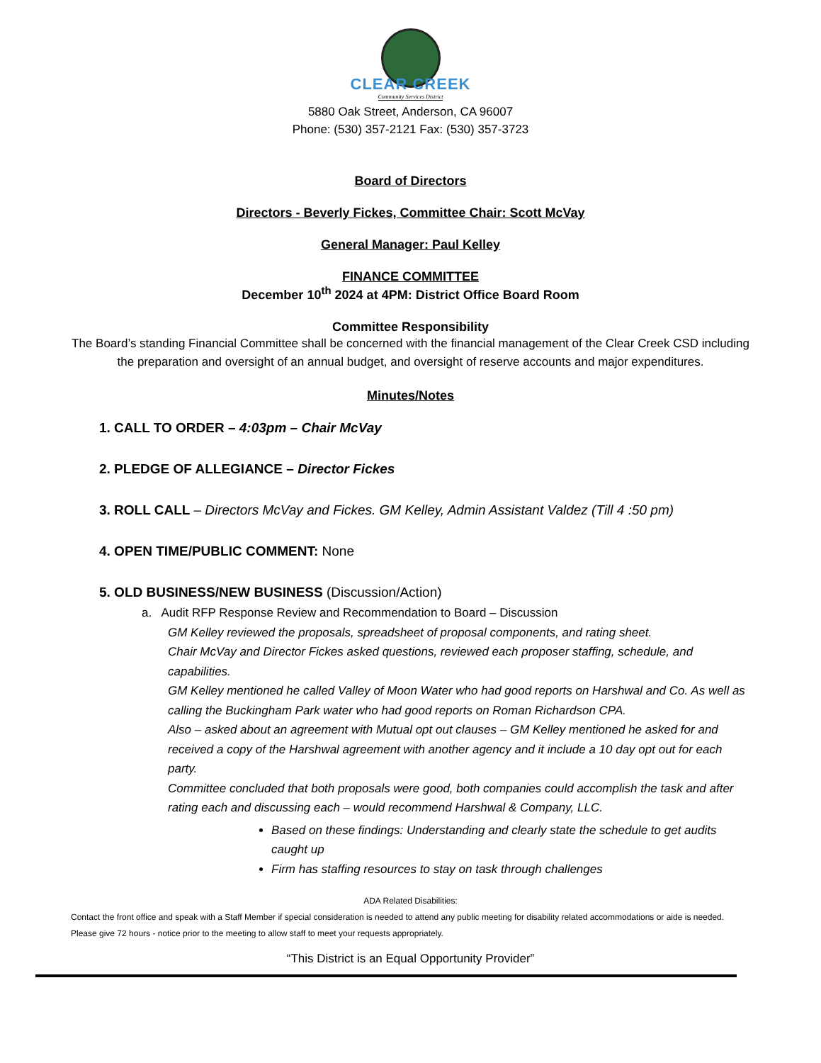CLEAR CREEK
Community Services District
5880 Oak Street, Anderson, CA 96007
Phone: (530) 357-2121 Fax: (530) 357-3723
Board of Directors
Directors - Beverly Fickes, Committee Chair: Scott McVay
General Manager: Paul Kelley
FINANCE COMMITTEE
December 10<sup>th</sup> 2024 at 4PM: District Office Board Room
Committee Responsibility
The Board’s standing Financial Committee shall be concerned with the financial management of the Clear Creek CSD including the preparation and oversight of an annual budget, and oversight of reserve accounts and major expenditures.
Minutes/Notes
1. CALL TO ORDER – 4:03pm – Chair McVay
2. PLEDGE OF ALLEGIANCE – Director Fickes
3. ROLL CALL – Directors McVay and Fickes. GM Kelley, Admin Assistant Valdez (Till 4 :50 pm)
4. OPEN TIME/PUBLIC COMMENT: None
5. OLD BUSINESS/NEW BUSINESS (Discussion/Action)
a. Audit RFP Response Review and Recommendation to Board – Discussion
GM Kelley reviewed the proposals, spreadsheet of proposal components, and rating sheet.
Chair McVay and Director Fickes asked questions, reviewed each proposer staffing, schedule, and capabilities.
GM Kelley mentioned he called Valley of Moon Water who had good reports on Harshwal and Co. As well as calling the Buckingham Park water who had good reports on Roman Richardson CPA.
Also – asked about an agreement with Mutual opt out clauses – GM Kelley mentioned he asked for and received a copy of the Harshwal agreement with another agency and it include a 10 day opt out for each party.
Committee concluded that both proposals were good, both companies could accomplish the task and after rating each and discussing each – would recommend Harshwal & Company, LLC.
Based on these findings: Understanding and clearly state the schedule to get audits caught up
Firm has staffing resources to stay on task through challenges
ADA Related Disabilities:
Contact the front office and speak with a Staff Member if special consideration is needed to attend any public meeting for disability related accommodations or aide is needed. Please give 72 hours - notice prior to the meeting to allow staff to meet your requests appropriately.
“This District is an Equal Opportunity Provider”